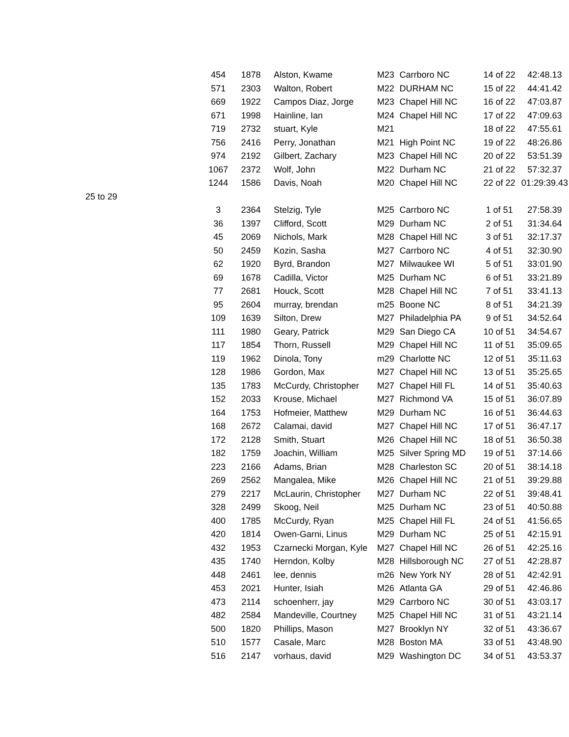| | 454 | 1878 | Alston, Kwame | M23 | Carrboro NC | 14 of 22 | 42:48.13 |
| | 571 | 2303 | Walton, Robert | M22 | DURHAM NC | 15 of 22 | 44:41.42 |
| | 669 | 1922 | Campos Diaz, Jorge | M23 | Chapel Hill NC | 16 of 22 | 47:03.87 |
| | 671 | 1998 | Hainline, Ian | M24 | Chapel Hill NC | 17 of 22 | 47:09.63 |
| | 719 | 2732 | stuart, Kyle | M21 | | 18 of 22 | 47:55.61 |
| | 756 | 2416 | Perry, Jonathan | M21 | High Point NC | 19 of 22 | 48:26.86 |
| | 974 | 2192 | Gilbert, Zachary | M23 | Chapel Hill NC | 20 of 22 | 53:51.39 |
| | 1067 | 2372 | Wolf, John | M22 | Durham NC | 21 of 22 | 57:32.37 |
| | 1244 | 1586 | Davis, Noah | M20 | Chapel Hill NC | 22 of 22 | 01:29:39.43 |
| 25 to 29 | | | | | | | |
| | 3 | 2364 | Stelzig, Tyle | M25 | Carrboro NC | 1 of 51 | 27:58.39 |
| | 36 | 1397 | Clifford, Scott | M29 | Durham NC | 2 of 51 | 31:34.64 |
| | 45 | 2069 | Nichols, Mark | M28 | Chapel Hill NC | 3 of 51 | 32:17.37 |
| | 50 | 2459 | Kozin, Sasha | M27 | Carrboro NC | 4 of 51 | 32:30.90 |
| | 62 | 1920 | Byrd, Brandon | M27 | Milwaukee WI | 5 of 51 | 33:01.90 |
| | 69 | 1678 | Cadilla, Victor | M25 | Durham NC | 6 of 51 | 33:21.89 |
| | 77 | 2681 | Houck, Scott | M28 | Chapel Hill NC | 7 of 51 | 33:41.13 |
| | 95 | 2604 | murray, brendan | m25 | Boone NC | 8 of 51 | 34:21.39 |
| | 109 | 1639 | Silton, Drew | M27 | Philadelphia PA | 9 of 51 | 34:52.64 |
| | 111 | 1980 | Geary, Patrick | M29 | San Diego CA | 10 of 51 | 34:54.67 |
| | 117 | 1854 | Thorn, Russell | M29 | Chapel Hill NC | 11 of 51 | 35:09.65 |
| | 119 | 1962 | Dinola, Tony | m29 | Charlotte NC | 12 of 51 | 35:11.63 |
| | 128 | 1986 | Gordon, Max | M27 | Chapel Hill NC | 13 of 51 | 35:25.65 |
| | 135 | 1783 | McCurdy, Christopher | M27 | Chapel Hill FL | 14 of 51 | 35:40.63 |
| | 152 | 2033 | Krouse, Michael | M27 | Richmond VA | 15 of 51 | 36:07.89 |
| | 164 | 1753 | Hofmeier, Matthew | M29 | Durham NC | 16 of 51 | 36:44.63 |
| | 168 | 2672 | Calamai, david | M27 | Chapel Hill NC | 17 of 51 | 36:47.17 |
| | 172 | 2128 | Smith, Stuart | M26 | Chapel Hill NC | 18 of 51 | 36:50.38 |
| | 182 | 1759 | Joachin, William | M25 | Silver Spring MD | 19 of 51 | 37:14.66 |
| | 223 | 2166 | Adams, Brian | M28 | Charleston SC | 20 of 51 | 38:14.18 |
| | 269 | 2562 | Mangalea, Mike | M26 | Chapel Hill NC | 21 of 51 | 39:29.88 |
| | 279 | 2217 | McLaurin, Christopher | M27 | Durham NC | 22 of 51 | 39:48.41 |
| | 328 | 2499 | Skoog, Neil | M25 | Durham NC | 23 of 51 | 40:50.88 |
| | 400 | 1785 | McCurdy, Ryan | M25 | Chapel Hill FL | 24 of 51 | 41:56.65 |
| | 420 | 1814 | Owen-Garni, Linus | M29 | Durham NC | 25 of 51 | 42:15.91 |
| | 432 | 1953 | Czarnecki Morgan, Kyle | M27 | Chapel Hill NC | 26 of 51 | 42:25.16 |
| | 435 | 1740 | Herndon, Kolby | M28 | Hillsborough NC | 27 of 51 | 42:28.87 |
| | 448 | 2461 | lee, dennis | m26 | New York NY | 28 of 51 | 42:42.91 |
| | 453 | 2021 | Hunter, Isiah | M26 | Atlanta GA | 29 of 51 | 42:46.86 |
| | 473 | 2114 | schoenherr, jay | M29 | Carrboro NC | 30 of 51 | 43:03.17 |
| | 482 | 2584 | Mandeville, Courtney | M25 | Chapel Hill NC | 31 of 51 | 43:21.14 |
| | 500 | 1820 | Phillips, Mason | M27 | Brooklyn NY | 32 of 51 | 43:36.67 |
| | 510 | 1577 | Casale, Marc | M28 | Boston MA | 33 of 51 | 43:48.90 |
| | 516 | 2147 | vorhaus, david | M29 | Washington DC | 34 of 51 | 43:53.37 |